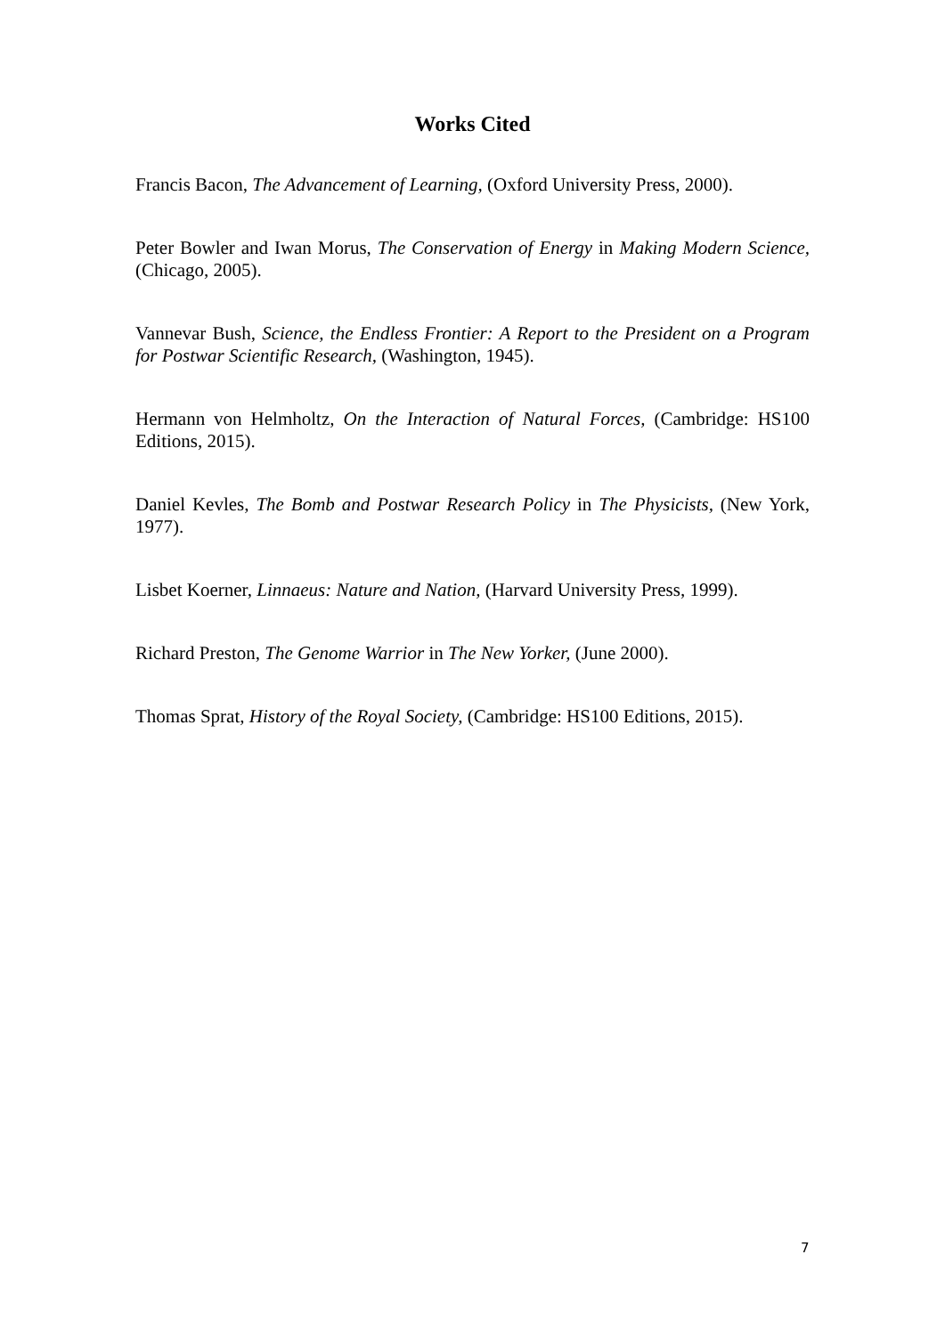Works Cited
Francis Bacon, The Advancement of Learning, (Oxford University Press, 2000).
Peter Bowler and Iwan Morus, The Conservation of Energy in Making Modern Science, (Chicago, 2005).
Vannevar Bush, Science, the Endless Frontier: A Report to the President on a Program for Postwar Scientific Research, (Washington, 1945).
Hermann von Helmholtz, On the Interaction of Natural Forces, (Cambridge: HS100 Editions, 2015).
Daniel Kevles, The Bomb and Postwar Research Policy in The Physicists, (New York, 1977).
Lisbet Koerner, Linnaeus: Nature and Nation, (Harvard University Press, 1999).
Richard Preston, The Genome Warrior in The New Yorker, (June 2000).
Thomas Sprat, History of the Royal Society, (Cambridge: HS100 Editions, 2015).
7